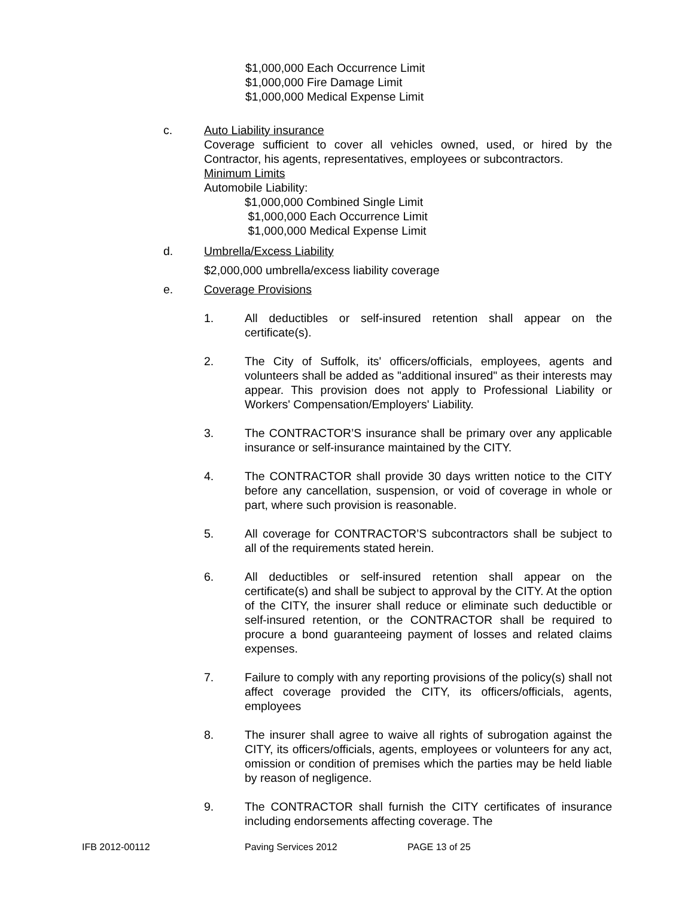$1,000,000 Each Occurrence Limit
$1,000,000 Fire Damage Limit
$1,000,000 Medical Expense Limit
c. Auto Liability insurance
Coverage sufficient to cover all vehicles owned, used, or hired by the Contractor, his agents, representatives, employees or subcontractors.
Minimum Limits
Automobile Liability:
$1,000,000 Combined Single Limit
$1,000,000 Each Occurrence Limit
$1,000,000 Medical Expense Limit
d. Umbrella/Excess Liability
$2,000,000 umbrella/excess liability coverage
e. Coverage Provisions
1. All deductibles or self-insured retention shall appear on the certificate(s).
2. The City of Suffolk, its' officers/officials, employees, agents and volunteers shall be added as "additional insured" as their interests may appear. This provision does not apply to Professional Liability or Workers' Compensation/Employers' Liability.
3. The CONTRACTOR’S insurance shall be primary over any applicable insurance or self-insurance maintained by the CITY.
4. The CONTRACTOR shall provide 30 days written notice to the CITY before any cancellation, suspension, or void of coverage in whole or part, where such provision is reasonable.
5. All coverage for CONTRACTOR’S subcontractors shall be subject to all of the requirements stated herein.
6. All deductibles or self-insured retention shall appear on the certificate(s) and shall be subject to approval by the CITY. At the option of the CITY, the insurer shall reduce or eliminate such deductible or self-insured retention, or the CONTRACTOR shall be required to procure a bond guaranteeing payment of losses and related claims expenses.
7. Failure to comply with any reporting provisions of the policy(s) shall not affect coverage provided the CITY, its officers/officials, agents, employees
8. The insurer shall agree to waive all rights of subrogation against the CITY, its officers/officials, agents, employees or volunteers for any act, omission or condition of premises which the parties may be held liable by reason of negligence.
9. The CONTRACTOR shall furnish the CITY certificates of insurance including endorsements affecting coverage. The
IFB 2012-00112 Paving Services 2012 PAGE 13 of 25